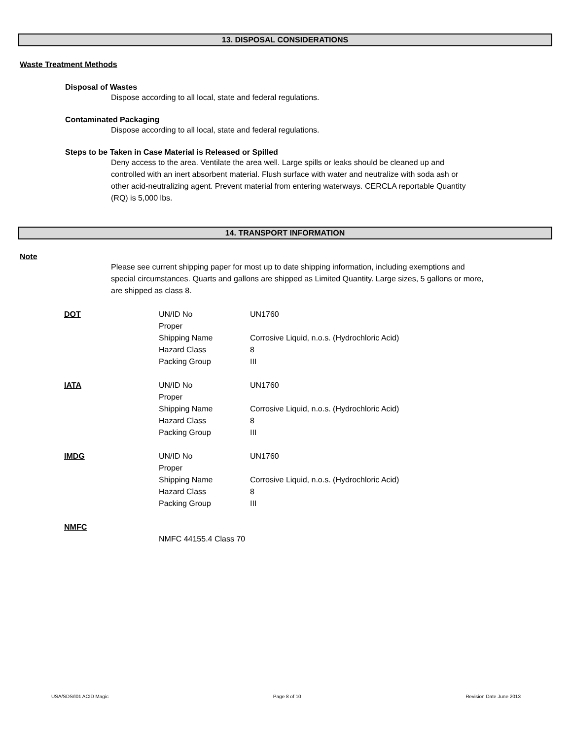13. DISPOSAL CONSIDERATIONS
Waste Treatment Methods
Disposal of Wastes
Dispose according to all local, state and federal regulations.
Contaminated Packaging
Dispose according to all local, state and federal regulations.
Steps to be Taken in Case Material is Released or Spilled
Deny access to the area. Ventilate the area well. Large spills or leaks should be cleaned up and controlled with an inert absorbent material. Flush surface with water and neutralize with soda ash or other acid-neutralizing agent. Prevent material from entering waterways. CERCLA reportable Quantity (RQ) is 5,000 lbs.
14. TRANSPORT INFORMATION
Note
Please see current shipping paper for most up to date shipping information, including exemptions and special circumstances. Quarts and gallons are shipped as Limited Quantity. Large sizes, 5 gallons or more, are shipped as class 8.
| DOT | UN/ID No | UN1760 |
| | Proper Shipping Name | Corrosive Liquid, n.o.s. (Hydrochloric Acid) |
| | Hazard Class | 8 |
| | Packing Group | III |
| IATA | UN/ID No | UN1760 |
| | Proper Shipping Name | Corrosive Liquid, n.o.s. (Hydrochloric Acid) |
| | Hazard Class | 8 |
| | Packing Group | III |
| IMDG | UN/ID No | UN1760 |
| | Proper Shipping Name | Corrosive Liquid, n.o.s. (Hydrochloric Acid) |
| | Hazard Class | 8 |
| | Packing Group | III |
| NMFC | | |
| | NMFC 44155.4 Class 70 | |
USA/SDS/I01 ACID Magic Page 8 of 10 Revision Date June 2013